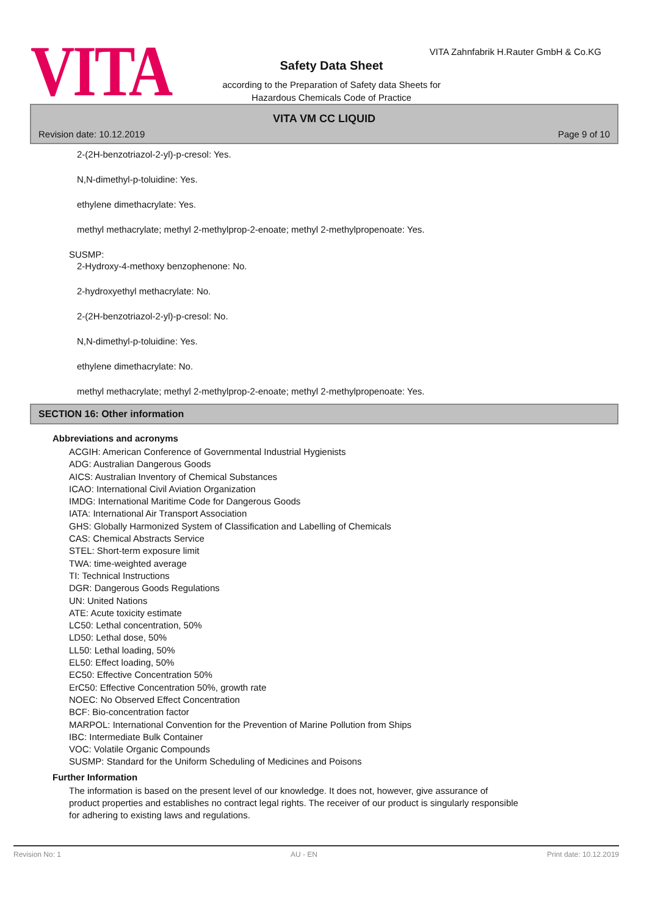VITA
VITA Zahnfabrik H.Rauter GmbH & Co.KG
Safety Data Sheet
according to the Preparation of Safety data Sheets for
Hazardous Chemicals Code of Practice
VITA VM CC LIQUID
Revision date: 10.12.2019 Page 9 of 10
2-(2H-benzotriazol-2-yl)-p-cresol: Yes.
N,N-dimethyl-p-toluidine: Yes.
ethylene dimethacrylate: Yes.
methyl methacrylate; methyl 2-methylprop-2-enoate; methyl 2-methylpropenoate: Yes.
SUSMP:
2-Hydroxy-4-methoxy benzophenone: No.
2-hydroxyethyl methacrylate: No.
2-(2H-benzotriazol-2-yl)-p-cresol: No.
N,N-dimethyl-p-toluidine: Yes.
ethylene dimethacrylate: No.
methyl methacrylate; methyl 2-methylprop-2-enoate; methyl 2-methylpropenoate: Yes.
SECTION 16: Other information
Abbreviations and acronyms
ACGIH: American Conference of Governmental Industrial Hygienists
ADG: Australian Dangerous Goods
AICS: Australian Inventory of Chemical Substances
ICAO: International Civil Aviation Organization
IMDG: International Maritime Code for Dangerous Goods
IATA: International Air Transport Association
GHS: Globally Harmonized System of Classification and Labelling of Chemicals
CAS: Chemical Abstracts Service
STEL: Short-term exposure limit
TWA: time-weighted average
TI: Technical Instructions
DGR: Dangerous Goods Regulations
UN: United Nations
ATE: Acute toxicity estimate
LC50: Lethal concentration, 50%
LD50: Lethal dose, 50%
LL50: Lethal loading, 50%
EL50: Effect loading, 50%
EC50: Effective Concentration 50%
ErC50: Effective Concentration 50%, growth rate
NOEC: No Observed Effect Concentration
BCF: Bio-concentration factor
MARPOL: International Convention for the Prevention of Marine Pollution from Ships
IBC: Intermediate Bulk Container
VOC: Volatile Organic Compounds
SUSMP: Standard for the Uniform Scheduling of Medicines and Poisons
Further Information
The information is based on the present level of our knowledge. It does not, however, give assurance of
product properties and establishes no contract legal rights. The receiver of our product is singularly responsible
for adhering to existing laws and regulations.
Revision No: 1 AU - EN Print date: 10.12.2019